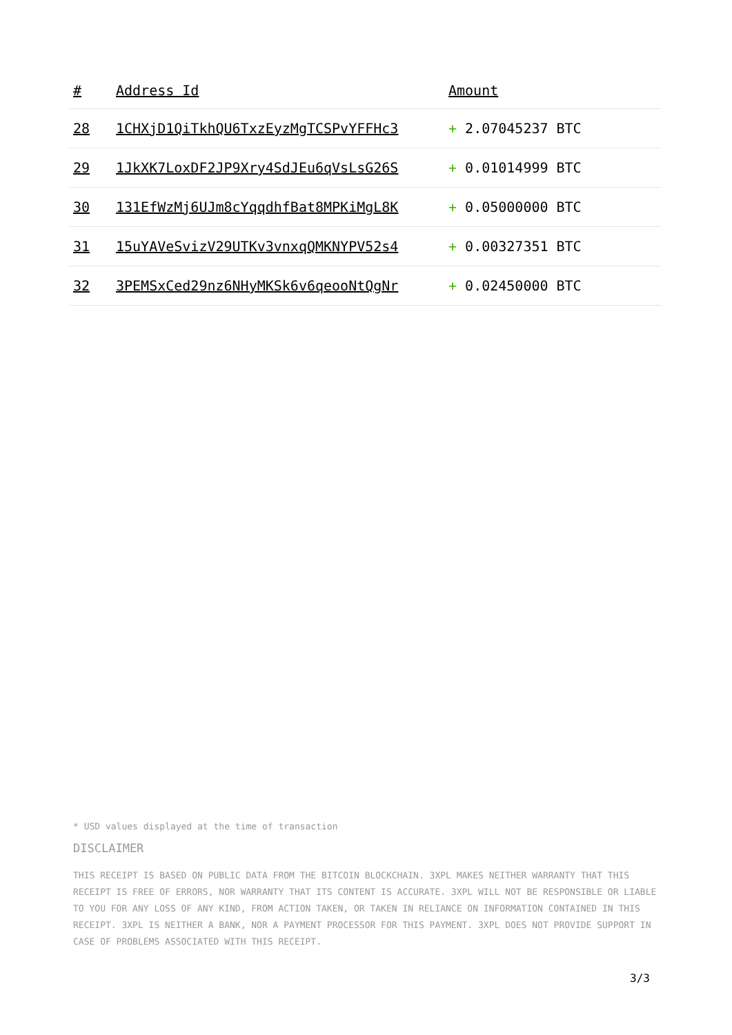| # | Address Id | Amount |
| --- | --- | --- |
| 28 | 1CHXjD1QiTkhQU6TxzEyzMgTCSPvYFFHc3 | + 2.07045237 BTC |
| 29 | 1JkXK7LoxDF2JP9Xry4SdJEu6qVsLsG26S | + 0.01014999 BTC |
| 30 | 131EfWzMj6UJm8cYqqdhfBat8MPKiMgL8K | + 0.05000000 BTC |
| 31 | 15uYAVeSvizV29UTKv3vnxqQMKNYPV52s4 | + 0.00327351 BTC |
| 32 | 3PEMSxCed29nz6NHyMKSk6v6qeooNtQgNr | + 0.02450000 BTC |
* USD values displayed at the time of transaction
DISCLAIMER
THIS RECEIPT IS BASED ON PUBLIC DATA FROM THE BITCOIN BLOCKCHAIN. 3XPL MAKES NEITHER WARRANTY THAT THIS RECEIPT IS FREE OF ERRORS, NOR WARRANTY THAT ITS CONTENT IS ACCURATE. 3XPL WILL NOT BE RESPONSIBLE OR LIABLE TO YOU FOR ANY LOSS OF ANY KIND, FROM ACTION TAKEN, OR TAKEN IN RELIANCE ON INFORMATION CONTAINED IN THIS RECEIPT. 3XPL IS NEITHER A BANK, NOR A PAYMENT PROCESSOR FOR THIS PAYMENT. 3XPL DOES NOT PROVIDE SUPPORT IN CASE OF PROBLEMS ASSOCIATED WITH THIS RECEIPT.
3/3